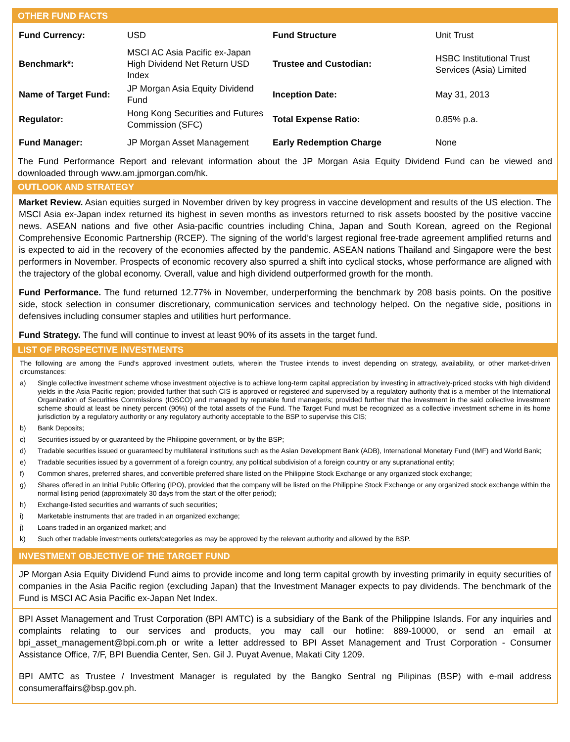OTHER FUND FACTS
| Fund Currency: | USD | Fund Structure | Unit Trust |
| Benchmark*: | MSCI AC Asia Pacific ex-Japan High Dividend Net Return USD Index | Trustee and Custodian: | HSBC Institutional Trust Services (Asia) Limited |
| Name of Target Fund: | JP Morgan Asia Equity Dividend Fund | Inception Date: | May 31, 2013 |
| Regulator: | Hong Kong Securities and Futures Commission (SFC) | Total Expense Ratio: | 0.85% p.a. |
| Fund Manager: | JP Morgan Asset Management | Early Redemption Charge | None |
The Fund Performance Report and relevant information about the JP Morgan Asia Equity Dividend Fund can be viewed and downloaded through www.am.jpmorgan.com/hk.
OUTLOOK AND STRATEGY
Market Review. Asian equities surged in November driven by key progress in vaccine development and results of the US election. The MSCI Asia ex-Japan index returned its highest in seven months as investors returned to risk assets boosted by the positive vaccine news. ASEAN nations and five other Asia-pacific countries including China, Japan and South Korean, agreed on the Regional Comprehensive Economic Partnership (RCEP). The signing of the world’s largest regional free-trade agreement amplified returns and is expected to aid in the recovery of the economies affected by the pandemic. ASEAN nations Thailand and Singapore were the best performers in November. Prospects of economic recovery also spurred a shift into cyclical stocks, whose performance are aligned with the trajectory of the global economy. Overall, value and high dividend outperformed growth for the month.
Fund Performance. The fund returned 12.77% in November, underperforming the benchmark by 208 basis points. On the positive side, stock selection in consumer discretionary, communication services and technology helped. On the negative side, positions in defensives including consumer staples and utilities hurt performance.
Fund Strategy. The fund will continue to invest at least 90% of its assets in the target fund.
LIST OF PROSPECTIVE INVESTMENTS
The following are among the Fund’s approved investment outlets, wherein the Trustee intends to invest depending on strategy, availability, or other market-driven circumstances:
a) Single collective investment scheme whose investment objective is to achieve long-term capital appreciation by investing in attractively-priced stocks with high dividend yields in the Asia Pacific region; provided further that such CIS is approved or registered and supervised by a regulatory authority that is a member of the International Organization of Securities Commissions (IOSCO) and managed by reputable fund manager/s; provided further that the investment in the said collective investment scheme should at least be ninety percent (90%) of the total assets of the Fund. The Target Fund must be recognized as a collective investment scheme in its home jurisdiction by a regulatory authority or any regulatory authority acceptable to the BSP to supervise this CIS;
b) Bank Deposits;
c) Securities issued by or guaranteed by the Philippine government, or by the BSP;
d) Tradable securities issued or guaranteed by multilateral institutions such as the Asian Development Bank (ADB), International Monetary Fund (IMF) and World Bank;
e) Tradable securities issued by a government of a foreign country, any political subdivision of a foreign country or any supranational entity;
f) Common shares, preferred shares, and convertible preferred share listed on the Philippine Stock Exchange or any organized stock exchange;
g) Shares offered in an Initial Public Offering (IPO), provided that the company will be listed on the Philippine Stock Exchange or any organized stock exchange within the normal listing period (approximately 30 days from the start of the offer period);
h) Exchange-listed securities and warrants of such securities;
i) Marketable instruments that are traded in an organized exchange;
j) Loans traded in an organized market; and
k) Such other tradable investments outlets/categories as may be approved by the relevant authority and allowed by the BSP.
INVESTMENT OBJECTIVE OF THE TARGET FUND
JP Morgan Asia Equity Dividend Fund aims to provide income and long term capital growth by investing primarily in equity securities of companies in the Asia Pacific region (excluding Japan) that the Investment Manager expects to pay dividends. The benchmark of the Fund is MSCI AC Asia Pacific ex-Japan Net Index.
BPI Asset Management and Trust Corporation (BPI AMTC) is a subsidiary of the Bank of the Philippine Islands. For any inquiries and complaints relating to our services and products, you may call our hotline: 889-10000, or send an email at bpi_asset_management@bpi.com.ph or write a letter addressed to BPI Asset Management and Trust Corporation - Consumer Assistance Office, 7/F, BPI Buendia Center, Sen. Gil J. Puyat Avenue, Makati City 1209.
BPI AMTC as Trustee / Investment Manager is regulated by the Bangko Sentral ng Pilipinas (BSP) with e-mail address consumeraffairs@bsp.gov.ph.